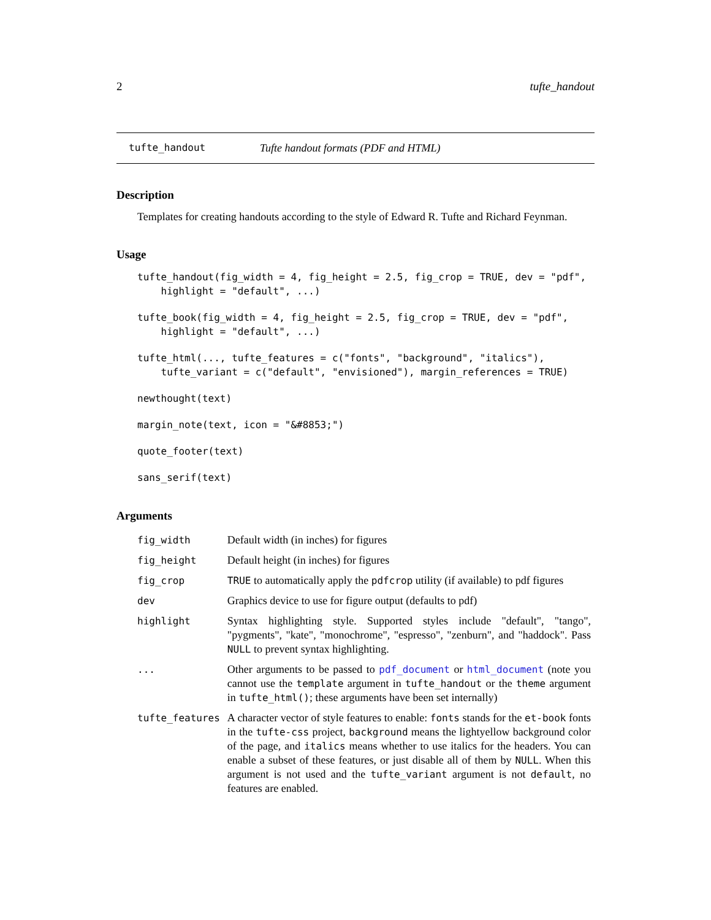2 tufte_handout
tufte_handout Tufte handout formats (PDF and HTML)
Description
Templates for creating handouts according to the style of Edward R. Tufte and Richard Feynman.
Usage
tufte_handout(fig_width = 4, fig_height = 2.5, fig_crop = TRUE, dev = "pdf",
    highlight = "default", ...)
tufte_book(fig_width = 4, fig_height = 2.5, fig_crop = TRUE, dev = "pdf",
    highlight = "default", ...)
tufte_html(..., tufte_features = c("fonts", "background", "italics"),
    tufte_variant = c("default", "envisioned"), margin_references = TRUE)
newthought(text)
margin_note(text, icon = "&#8853;")
quote_footer(text)
sans_serif(text)
Arguments
| fig_width | Default width (in inches) for figures |
| fig_height | Default height (in inches) for figures |
| fig_crop | TRUE to automatically apply the pdfcrop utility (if available) to pdf figures |
| dev | Graphics device to use for figure output (defaults to pdf) |
| highlight | Syntax highlighting style. Supported styles include "default", "tango", "pygments", "kate", "monochrome", "espresso", "zenburn", and "haddock". Pass NULL to prevent syntax highlighting. |
| ... | Other arguments to be passed to pdf_document or html_document (note you cannot use the template argument in tufte_handout or the theme argument in tufte_html() ; these arguments have been set internally) |
| tufte_features | A character vector of style features to enable: fonts stands for the et-book fonts in the tufte-css project, background means the lightyellow background color of the page, and italics means whether to use italics for the headers. You can enable a subset of these features, or just disable all of them by NULL . When this argument is not used and the tufte_variant argument is not default , no features are enabled. |